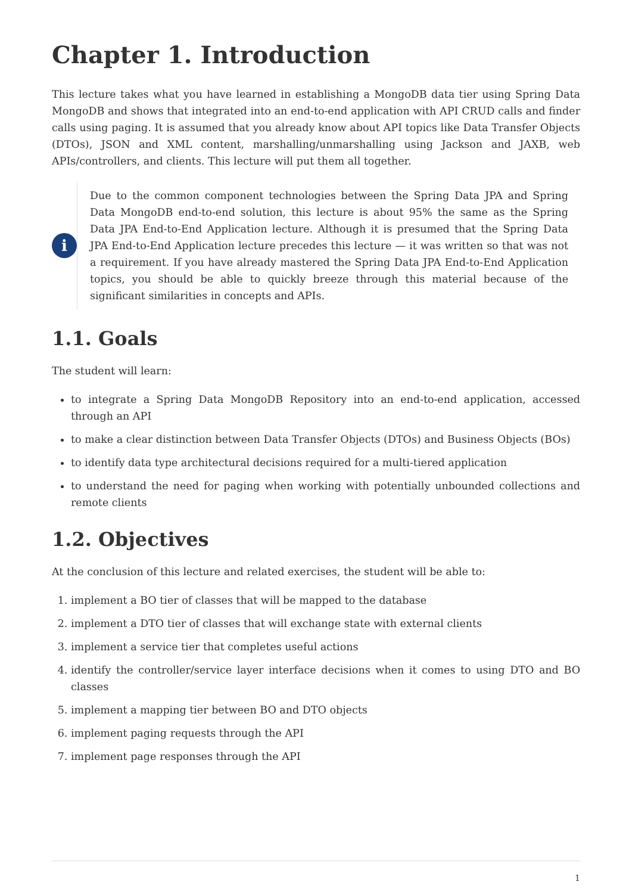Chapter 1. Introduction
This lecture takes what you have learned in establishing a MongoDB data tier using Spring Data MongoDB and shows that integrated into an end-to-end application with API CRUD calls and finder calls using paging. It is assumed that you already know about API topics like Data Transfer Objects (DTOs), JSON and XML content, marshalling/unmarshalling using Jackson and JAXB, web APIs/controllers, and clients. This lecture will put them all together.
i
Due to the common component technologies between the Spring Data JPA and Spring Data MongoDB end-to-end solution, this lecture is about 95% the same as the Spring Data JPA End-to-End Application lecture. Although it is presumed that the Spring Data JPA End-to-End Application lecture precedes this lecture — it was written so that was not a requirement. If you have already mastered the Spring Data JPA End-to-End Application topics, you should be able to quickly breeze through this material because of the significant similarities in concepts and APIs.
1.1. Goals
The student will learn:
to integrate a Spring Data MongoDB Repository into an end-to-end application, accessed through an API
to make a clear distinction between Data Transfer Objects (DTOs) and Business Objects (BOs)
to identify data type architectural decisions required for a multi-tiered application
to understand the need for paging when working with potentially unbounded collections and remote clients
1.2. Objectives
At the conclusion of this lecture and related exercises, the student will be able to:
1. implement a BO tier of classes that will be mapped to the database
2. implement a DTO tier of classes that will exchange state with external clients
3. implement a service tier that completes useful actions
4. identify the controller/service layer interface decisions when it comes to using DTO and BO classes
5. implement a mapping tier between BO and DTO objects
6. implement paging requests through the API
7. implement page responses through the API
1